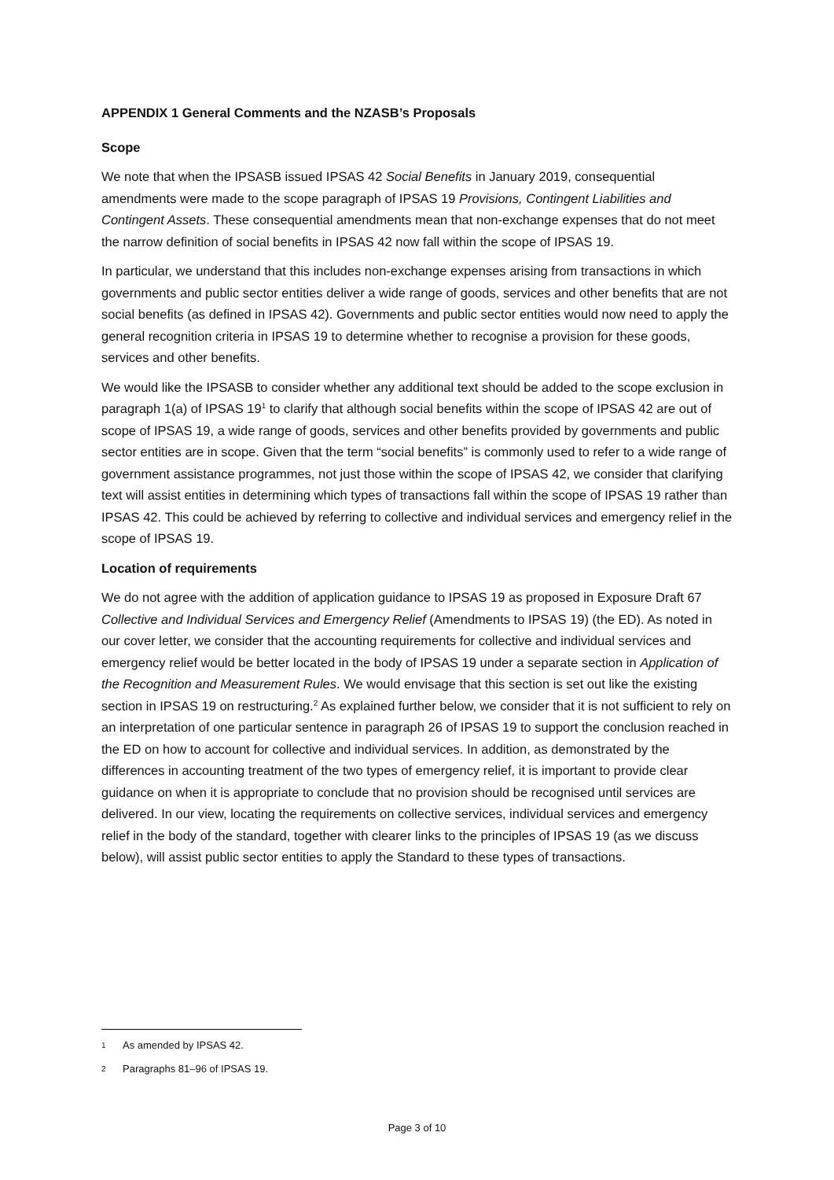APPENDIX 1 General Comments and the NZASB’s Proposals
Scope
We note that when the IPSASB issued IPSAS 42 Social Benefits in January 2019, consequential amendments were made to the scope paragraph of IPSAS 19 Provisions, Contingent Liabilities and Contingent Assets. These consequential amendments mean that non-exchange expenses that do not meet the narrow definition of social benefits in IPSAS 42 now fall within the scope of IPSAS 19.
In particular, we understand that this includes non-exchange expenses arising from transactions in which governments and public sector entities deliver a wide range of goods, services and other benefits that are not social benefits (as defined in IPSAS 42). Governments and public sector entities would now need to apply the general recognition criteria in IPSAS 19 to determine whether to recognise a provision for these goods, services and other benefits.
We would like the IPSASB to consider whether any additional text should be added to the scope exclusion in paragraph 1(a) of IPSAS 19<sup>1</sup> to clarify that although social benefits within the scope of IPSAS 42 are out of scope of IPSAS 19, a wide range of goods, services and other benefits provided by governments and public sector entities are in scope. Given that the term “social benefits” is commonly used to refer to a wide range of government assistance programmes, not just those within the scope of IPSAS 42, we consider that clarifying text will assist entities in determining which types of transactions fall within the scope of IPSAS 19 rather than IPSAS 42. This could be achieved by referring to collective and individual services and emergency relief in the scope of IPSAS 19.
Location of requirements
We do not agree with the addition of application guidance to IPSAS 19 as proposed in Exposure Draft 67 Collective and Individual Services and Emergency Relief (Amendments to IPSAS 19) (the ED). As noted in our cover letter, we consider that the accounting requirements for collective and individual services and emergency relief would be better located in the body of IPSAS 19 under a separate section in Application of the Recognition and Measurement Rules. We would envisage that this section is set out like the existing section in IPSAS 19 on restructuring.<sup>2</sup> As explained further below, we consider that it is not sufficient to rely on an interpretation of one particular sentence in paragraph 26 of IPSAS 19 to support the conclusion reached in the ED on how to account for collective and individual services. In addition, as demonstrated by the differences in accounting treatment of the two types of emergency relief, it is important to provide clear guidance on when it is appropriate to conclude that no provision should be recognised until services are delivered. In our view, locating the requirements on collective services, individual services and emergency relief in the body of the standard, together with clearer links to the principles of IPSAS 19 (as we discuss below), will assist public sector entities to apply the Standard to these types of transactions.
1 As amended by IPSAS 42.
2 Paragraphs 81–96 of IPSAS 19.
Page 3 of 10